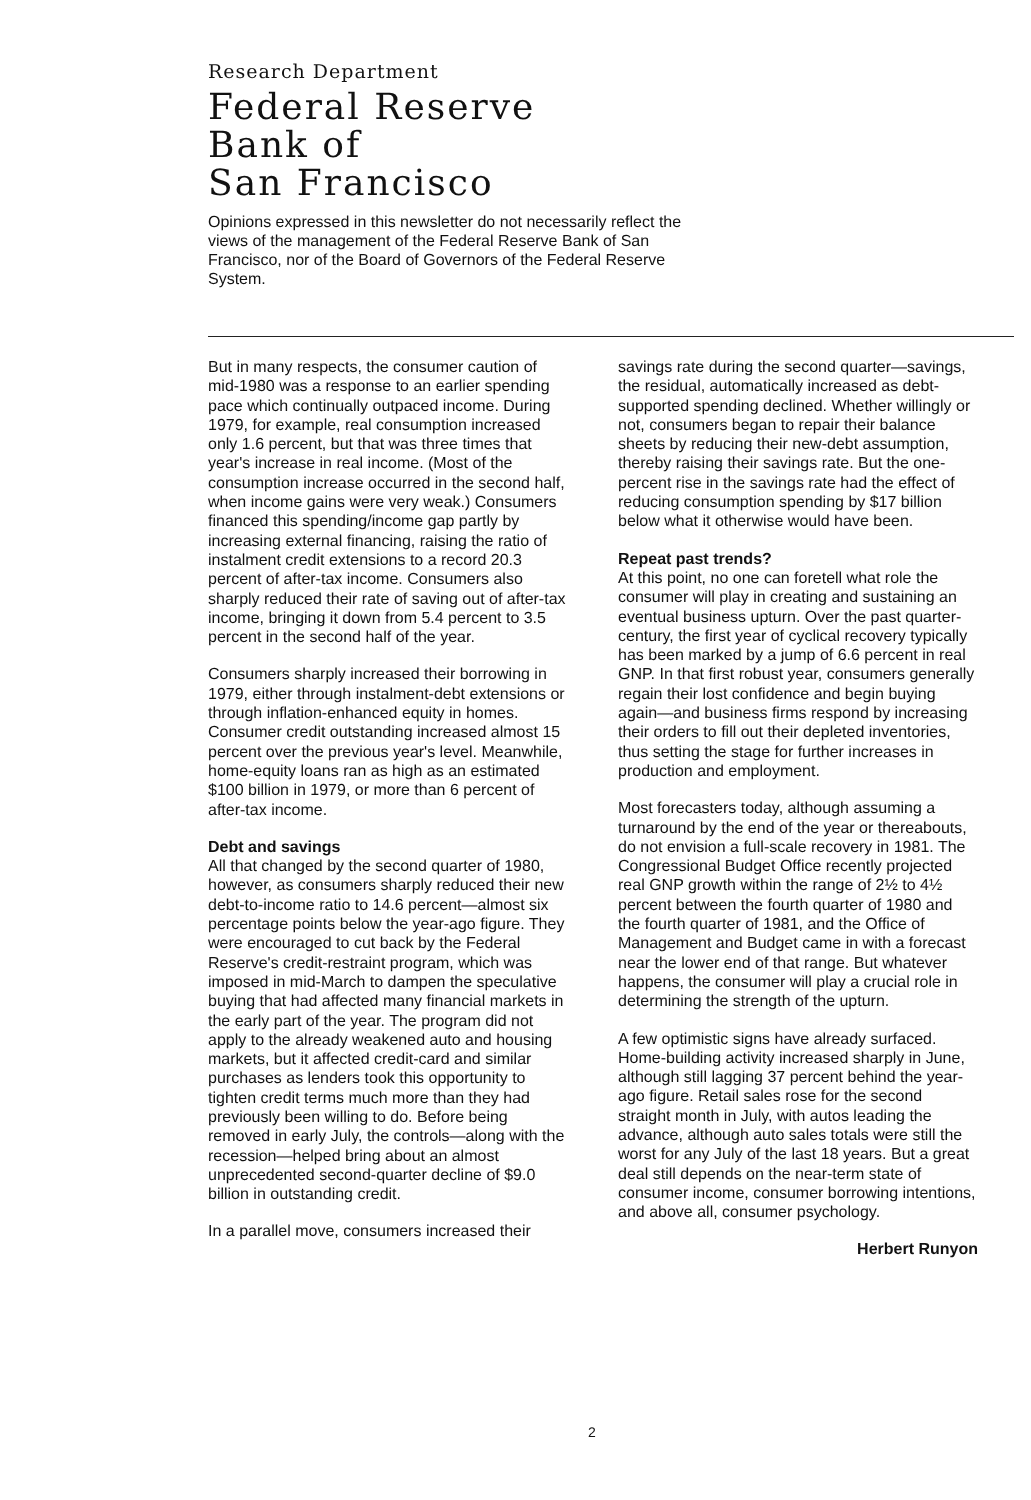Research Department
Federal Reserve
Bank of
San Francisco
Opinions expressed in this newsletter do not necessarily reflect the views of the management of the Federal Reserve Bank of San Francisco, nor of the Board of Governors of the Federal Reserve System.
But in many respects, the consumer caution of mid-1980 was a response to an earlier spending pace which continually outpaced income. During 1979, for example, real consumption increased only 1.6 percent, but that was three times that year's increase in real income. (Most of the consumption increase occurred in the second half, when income gains were very weak.) Consumers financed this spending/income gap partly by increasing external financing, raising the ratio of instalment credit extensions to a record 20.3 percent of after-tax income. Consumers also sharply reduced their rate of saving out of after-tax income, bringing it down from 5.4 percent to 3.5 percent in the second half of the year.
Consumers sharply increased their borrowing in 1979, either through instalment-debt extensions or through inflation-enhanced equity in homes. Consumer credit outstanding increased almost 15 percent over the previous year's level. Meanwhile, home-equity loans ran as high as an estimated $100 billion in 1979, or more than 6 percent of after-tax income.
Debt and savings
All that changed by the second quarter of 1980, however, as consumers sharply reduced their new debt-to-income ratio to 14.6 percent—almost six percentage points below the year-ago figure. They were encouraged to cut back by the Federal Reserve's credit-restraint program, which was imposed in mid-March to dampen the speculative buying that had affected many financial markets in the early part of the year. The program did not apply to the already weakened auto and housing markets, but it affected credit-card and similar purchases as lenders took this opportunity to tighten credit terms much more than they had previously been willing to do. Before being removed in early July, the controls—along with the recession—helped bring about an almost unprecedented second-quarter decline of $9.0 billion in outstanding credit.
In a parallel move, consumers increased their
savings rate during the second quarter—savings, the residual, automatically increased as debt-supported spending declined. Whether willingly or not, consumers began to repair their balance sheets by reducing their new-debt assumption, thereby raising their savings rate. But the one-percent rise in the savings rate had the effect of reducing consumption spending by $17 billion below what it otherwise would have been.
Repeat past trends?
At this point, no one can foretell what role the consumer will play in creating and sustaining an eventual business upturn. Over the past quarter-century, the first year of cyclical recovery typically has been marked by a jump of 6.6 percent in real GNP. In that first robust year, consumers generally regain their lost confidence and begin buying again—and business firms respond by increasing their orders to fill out their depleted inventories, thus setting the stage for further increases in production and employment.
Most forecasters today, although assuming a turnaround by the end of the year or thereabouts, do not envision a full-scale recovery in 1981. The Congressional Budget Office recently projected real GNP growth within the range of 2½ to 4½ percent between the fourth quarter of 1980 and the fourth quarter of 1981, and the Office of Management and Budget came in with a forecast near the lower end of that range. But whatever happens, the consumer will play a crucial role in determining the strength of the upturn.
A few optimistic signs have already surfaced. Home-building activity increased sharply in June, although still lagging 37 percent behind the year-ago figure. Retail sales rose for the second straight month in July, with autos leading the advance, although auto sales totals were still the worst for any July of the last 18 years. But a great deal still depends on the near-term state of consumer income, consumer borrowing intentions, and above all, consumer psychology.
Herbert Runyon
2